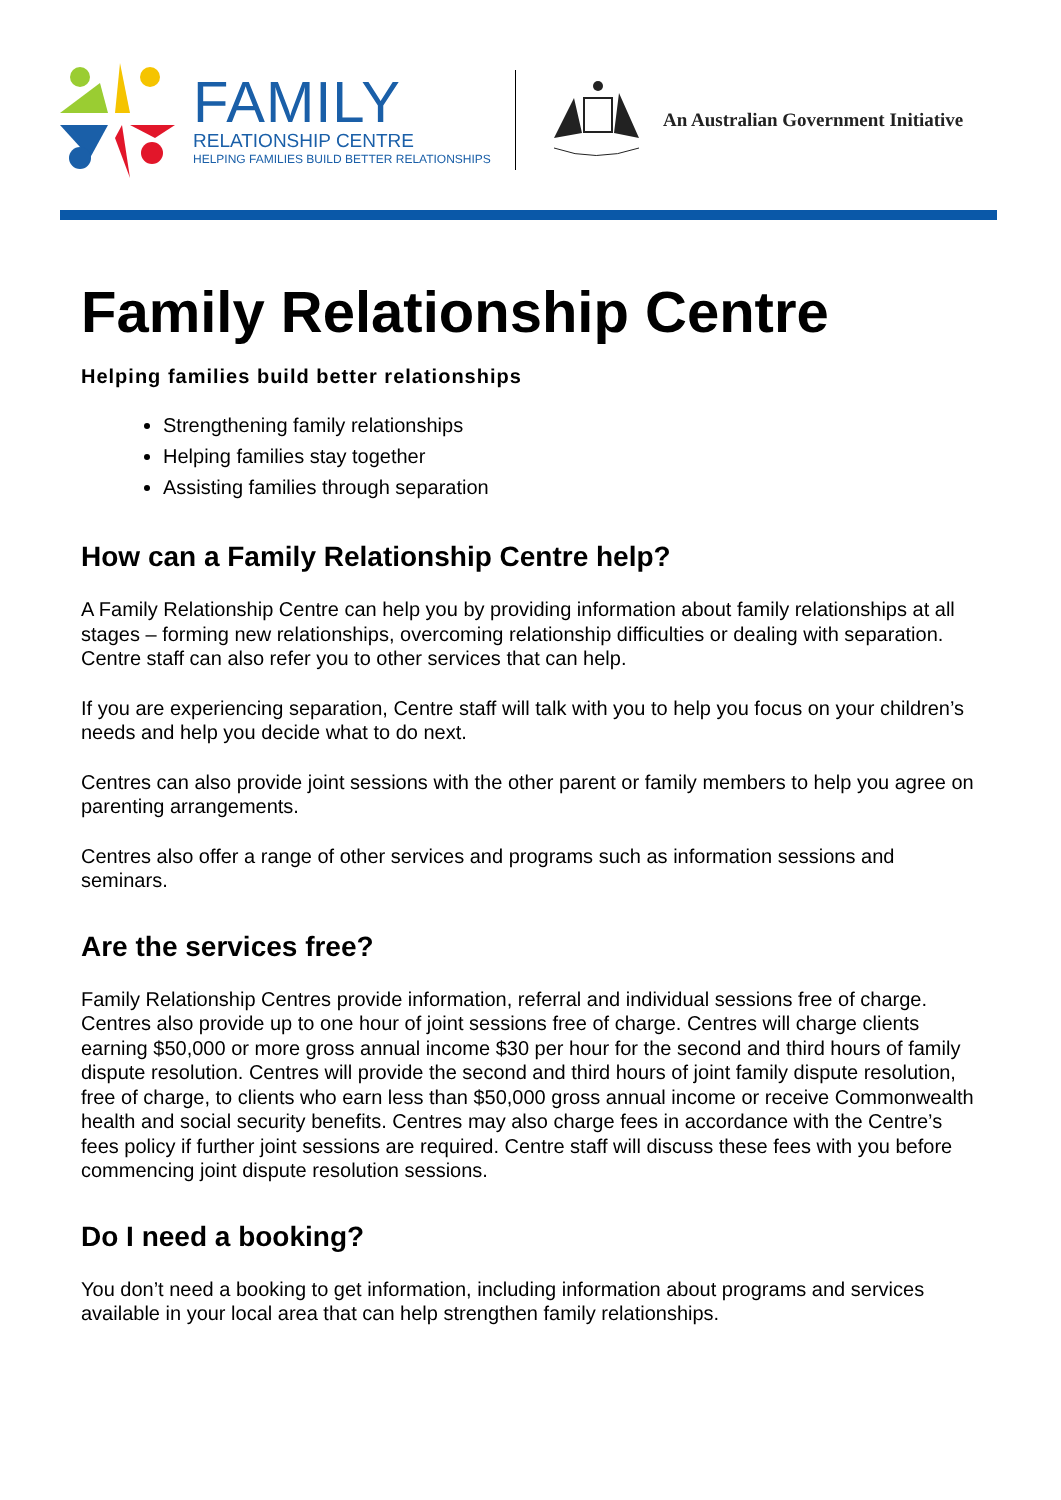FAMILY
RELATIONSHIP CENTRE
HELPING FAMILIES BUILD BETTER RELATIONSHIPS
An Australian Government Initiative
Family Relationship Centre
Helping families build better relationships
Strengthening family relationships
Helping families stay together
Assisting families through separation
How can a Family Relationship Centre help?
A Family Relationship Centre can help you by providing information about family relationships at all stages – forming new relationships, overcoming relationship difficulties or dealing with separation. Centre staff can also refer you to other services that can help.
If you are experiencing separation, Centre staff will talk with you to help you focus on your children’s needs and help you decide what to do next.
Centres can also provide joint sessions with the other parent or family members to help you agree on parenting arrangements.
Centres also offer a range of other services and programs such as information sessions and seminars.
Are the services free?
Family Relationship Centres provide information, referral and individual sessions free of charge. Centres also provide up to one hour of joint sessions free of charge. Centres will charge clients earning $50,000 or more gross annual income $30 per hour for the second and third hours of family dispute resolution. Centres will provide the second and third hours of joint family dispute resolution, free of charge, to clients who earn less than $50,000 gross annual income or receive Commonwealth health and social security benefits. Centres may also charge fees in accordance with the Centre’s fees policy if further joint sessions are required. Centre staff will discuss these fees with you before commencing joint dispute resolution sessions.
Do I need a booking?
You don’t need a booking to get information, including information about programs and services available in your local area that can help strengthen family relationships.